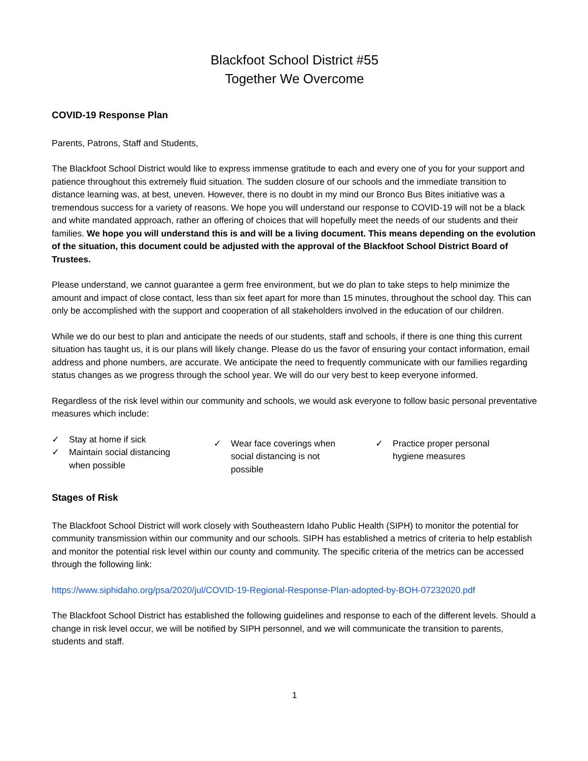Blackfoot School District #55
Together We Overcome
COVID-19 Response Plan
Parents, Patrons, Staff and Students,
The Blackfoot School District would like to express immense gratitude to each and every one of you for your support and patience throughout this extremely fluid situation. The sudden closure of our schools and the immediate transition to distance learning was, at best, uneven. However, there is no doubt in my mind our Bronco Bus Bites initiative was a tremendous success for a variety of reasons. We hope you will understand our response to COVID-19 will not be a black and white mandated approach, rather an offering of choices that will hopefully meet the needs of our students and their families. We hope you will understand this is and will be a living document. This means depending on the evolution of the situation, this document could be adjusted with the approval of the Blackfoot School District Board of Trustees.
Please understand, we cannot guarantee a germ free environment, but we do plan to take steps to help minimize the amount and impact of close contact, less than six feet apart for more than 15 minutes, throughout the school day. This can only be accomplished with the support and cooperation of all stakeholders involved in the education of our children.
While we do our best to plan and anticipate the needs of our students, staff and schools, if there is one thing this current situation has taught us, it is our plans will likely change. Please do us the favor of ensuring your contact information, email address and phone numbers, are accurate. We anticipate the need to frequently communicate with our families regarding status changes as we progress through the school year. We will do our very best to keep everyone informed.
Regardless of the risk level within our community and schools, we would ask everyone to follow basic personal preventative measures which include:
✓ Stay at home if sick
✓ Maintain social distancing
when possible
✓ Wear face coverings when
social distancing is not
possible
✓ Practice proper personal
hygiene measures
Stages of Risk
The Blackfoot School District will work closely with Southeastern Idaho Public Health (SIPH) to monitor the potential for community transmission within our community and our schools. SIPH has established a metrics of criteria to help establish and monitor the potential risk level within our county and community. The specific criteria of the metrics can be accessed through the following link:
https://www.siphidaho.org/psa/2020/jul/COVID-19-Regional-Response-Plan-adopted-by-BOH-07232020.pdf
The Blackfoot School District has established the following guidelines and response to each of the different levels. Should a change in risk level occur, we will be notified by SIPH personnel, and we will communicate the transition to parents, students and staff.
1